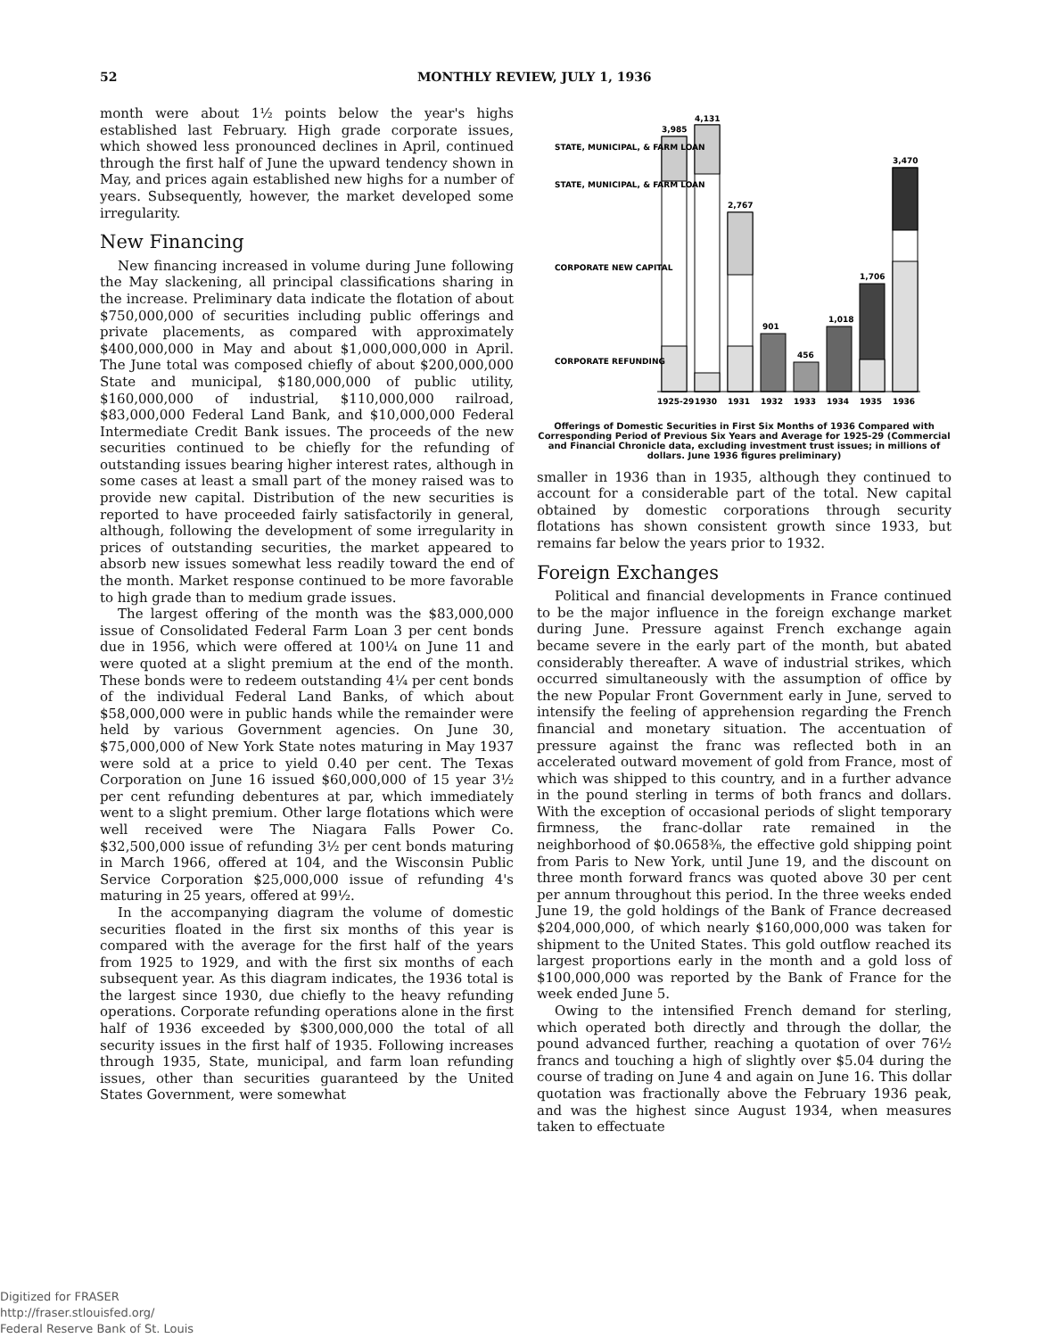52 MONTHLY REVIEW, JULY 1, 1936
month were about 1½ points below the year's highs established last February. High grade corporate issues, which showed less pronounced declines in April, continued through the first half of June the upward tendency shown in May, and prices again established new highs for a number of years. Subsequently, however, the market developed some irregularity.
New Financing
New financing increased in volume during June following the May slackening, all principal classifications sharing in the increase. Preliminary data indicate the flotation of about $750,000,000 of securities including public offerings and private placements, as compared with approximately $400,000,000 in May and about $1,000,000,000 in April. The June total was composed chiefly of about $200,000,000 State and municipal, $180,000,000 of public utility, $160,000,000 of industrial, $110,000,000 railroad, $83,000,000 Federal Land Bank, and $10,000,000 Federal Intermediate Credit Bank issues. The proceeds of the new securities continued to be chiefly for the refunding of outstanding issues bearing higher interest rates, although in some cases at least a small part of the money raised was to provide new capital. Distribution of the new securities is reported to have proceeded fairly satisfactorily in general, although, following the development of some irregularity in prices of outstanding securities, the market appeared to absorb new issues somewhat less readily toward the end of the month. Market response continued to be more favorable to high grade than to medium grade issues.
The largest offering of the month was the $83,000,000 issue of Consolidated Federal Farm Loan 3 per cent bonds due in 1956, which were offered at 100¼ on June 11 and were quoted at a slight premium at the end of the month. These bonds were to redeem outstanding 4¼ per cent bonds of the individual Federal Land Banks, of which about $58,000,000 were in public hands while the remainder were held by various Government agencies. On June 30, $75,000,000 of New York State notes maturing in May 1937 were sold at a price to yield 0.40 per cent. The Texas Corporation on June 16 issued $60,000,000 of 15 year 3½ per cent refunding debentures at par, which immediately went to a slight premium. Other large flotations which were well received were The Niagara Falls Power Co. $32,500,000 issue of refunding 3½ per cent bonds maturing in March 1966, offered at 104, and the Wisconsin Public Service Corporation $25,000,000 issue of refunding 4's maturing in 25 years, offered at 99½.
In the accompanying diagram the volume of domestic securities floated in the first six months of this year is compared with the average for the first half of the years from 1925 to 1929, and with the first six months of each subsequent year. As this diagram indicates, the 1936 total is the largest since 1930, due chiefly to the heavy refunding operations. Corporate refunding operations alone in the first half of 1936 exceeded by $300,000,000 the total of all security issues in the first half of 1935. Following increases through 1935, State, municipal, and farm loan refunding issues, other than securities guaranteed by the United States Government, were somewhat
3,985
4,131
2,767
901
456
1,018
1,706
3,470
STATE, MUNICIPAL, & FARM LOAN
STATE, MUNICIPAL, & FARM LOAN
CORPORATE NEW CAPITAL
CORPORATE REFUNDING
1925-29
1930
1931
1932
1933
1934
1935
1936
Offerings of Domestic Securities in First Six Months of 1936 Compared with Corresponding Period of Previous Six Years and Average for 1925-29 (Commercial and Financial Chronicle data, excluding investment trust issues; in millions of dollars. June 1936 figures preliminary)
smaller in 1936 than in 1935, although they continued to account for a considerable part of the total. New capital obtained by domestic corporations through security flotations has shown consistent growth since 1933, but remains far below the years prior to 1932.
Foreign Exchanges
Political and financial developments in France continued to be the major influence in the foreign exchange market during June. Pressure against French exchange again became severe in the early part of the month, but abated considerably thereafter. A wave of industrial strikes, which occurred simultaneously with the assumption of office by the new Popular Front Government early in June, served to intensify the feeling of apprehension regarding the French financial and monetary situation. The accentuation of pressure against the franc was reflected both in an accelerated outward movement of gold from France, most of which was shipped to this country, and in a further advance in the pound sterling in terms of both francs and dollars. With the exception of occasional periods of slight temporary firmness, the franc-dollar rate remained in the neighborhood of $0.0658⅜, the effective gold shipping point from Paris to New York, until June 19, and the discount on three month forward francs was quoted above 30 per cent per annum throughout this period. In the three weeks ended June 19, the gold holdings of the Bank of France decreased $204,000,000, of which nearly $160,000,000 was taken for shipment to the United States. This gold outflow reached its largest proportions early in the month and a gold loss of $100,000,000 was reported by the Bank of France for the week ended June 5.
Owing to the intensified French demand for sterling, which operated both directly and through the dollar, the pound advanced further, reaching a quotation of over 76½ francs and touching a high of slightly over $5.04 during the course of trading on June 4 and again on June 16. This dollar quotation was fractionally above the February 1936 peak, and was the highest since August 1934, when measures taken to effectuate
Digitized for FRASER
http://fraser.stlouisfed.org/
Federal Reserve Bank of St. Louis